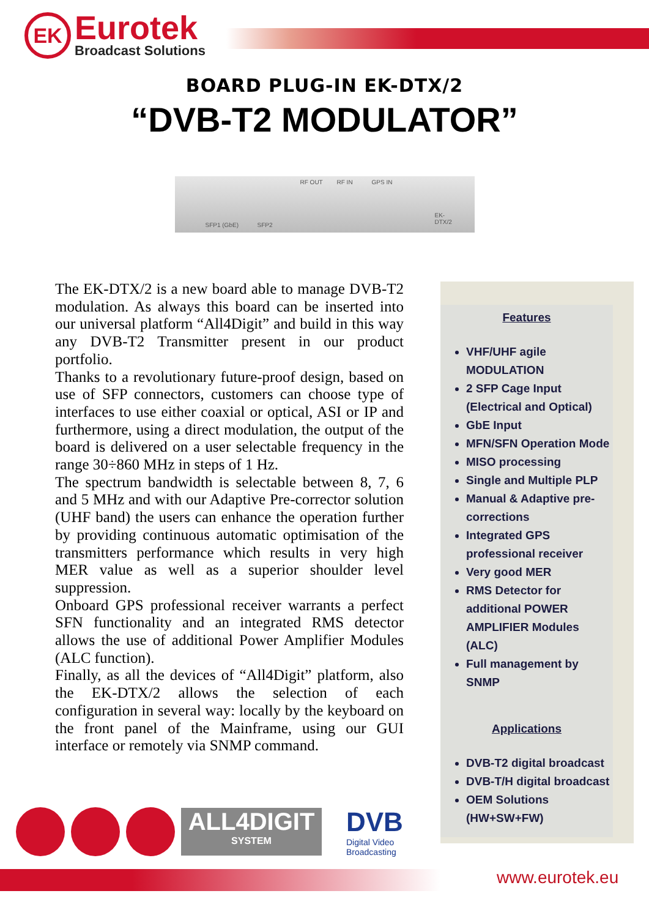EK
Eurotek
Broadcast Solutions
BOARD PLUG-IN EK-DTX/2
“DVB-T2 MODULATOR”
RF OUT RF IN GPS IN
SFP1 (GbE) SFP2
EK-
DTX/2
The EK-DTX/2 is a new board able to manage DVB-T2 modulation. As always this board can be inserted into our universal platform “All4Digit” and build in this way any DVB-T2 Transmitter present in our product portfolio.
Thanks to a revolutionary future-proof design, based on use of SFP connectors, customers can choose type of interfaces to use either coaxial or optical, ASI or IP and furthermore, using a direct modulation, the output of the board is delivered on a user selectable frequency in the range 30÷860 MHz in steps of 1 Hz.
The spectrum bandwidth is selectable between 8, 7, 6 and 5 MHz and with our Adaptive Pre-corrector solution (UHF band) the users can enhance the operation further by providing continuous automatic optimisation of the transmitters performance which results in very high MER value as well as a superior shoulder level suppression.
Onboard GPS professional receiver warrants a perfect SFN functionality and an integrated RMS detector allows the use of additional Power Amplifier Modules (ALC function).
Finally, as all the devices of “All4Digit” platform, also the EK-DTX/2 allows the selection of each configuration in several way: locally by the keyboard on the front panel of the Mainframe, using our GUI interface or remotely via SNMP command.
Features
VHF/UHF agile MODULATION
2 SFP Cage Input (Electrical and Optical)
GbE Input
MFN/SFN Operation Mode
MISO processing
Single and Multiple PLP
Manual & Adaptive pre-corrections
Integrated GPS professional receiver
Very good MER
RMS Detector for additional POWER AMPLIFIER Modules (ALC)
Full management by SNMP
Applications
DVB-T2 digital broadcast
DVB-T/H digital broadcast
OEM Solutions (HW+SW+FW)
ALL4DIGIT
SYSTEM
DVB
Digital Video
Broadcasting
www.eurotek.eu